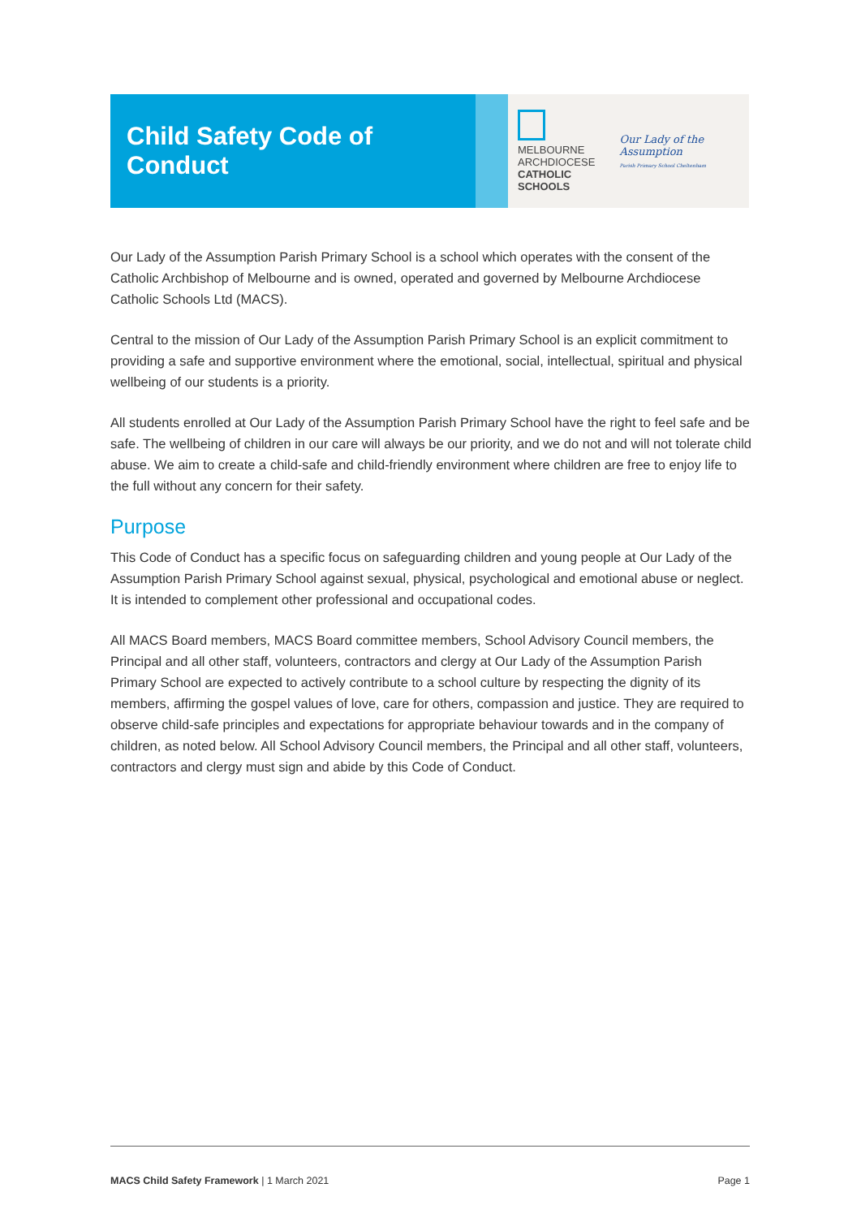Child Safety Code of Conduct
MELBOURNE
ARCHDIOCESE
CATHOLIC SCHOOLS
Our Lady of the Assumption
Parish Primary School Cheltenham
Our Lady of the Assumption Parish Primary School is a school which operates with the consent of the Catholic Archbishop of Melbourne and is owned, operated and governed by Melbourne Archdiocese Catholic Schools Ltd (MACS).
Central to the mission of Our Lady of the Assumption Parish Primary School is an explicit commitment to providing a safe and supportive environment where the emotional, social, intellectual, spiritual and physical wellbeing of our students is a priority.
All students enrolled at Our Lady of the Assumption Parish Primary School have the right to feel safe and be safe. The wellbeing of children in our care will always be our priority, and we do not and will not tolerate child abuse. We aim to create a child-safe and child-friendly environment where children are free to enjoy life to the full without any concern for their safety.
Purpose
This Code of Conduct has a specific focus on safeguarding children and young people at Our Lady of the Assumption Parish Primary School against sexual, physical, psychological and emotional abuse or neglect. It is intended to complement other professional and occupational codes.
All MACS Board members, MACS Board committee members, School Advisory Council members, the Principal and all other staff, volunteers, contractors and clergy at Our Lady of the Assumption Parish Primary School are expected to actively contribute to a school culture by respecting the dignity of its members, affirming the gospel values of love, care for others, compassion and justice. They are required to observe child-safe principles and expectations for appropriate behaviour towards and in the company of children, as noted below. All School Advisory Council members, the Principal and all other staff, volunteers, contractors and clergy must sign and abide by this Code of Conduct.
MACS Child Safety Framework | 1 March 2021 Page 1